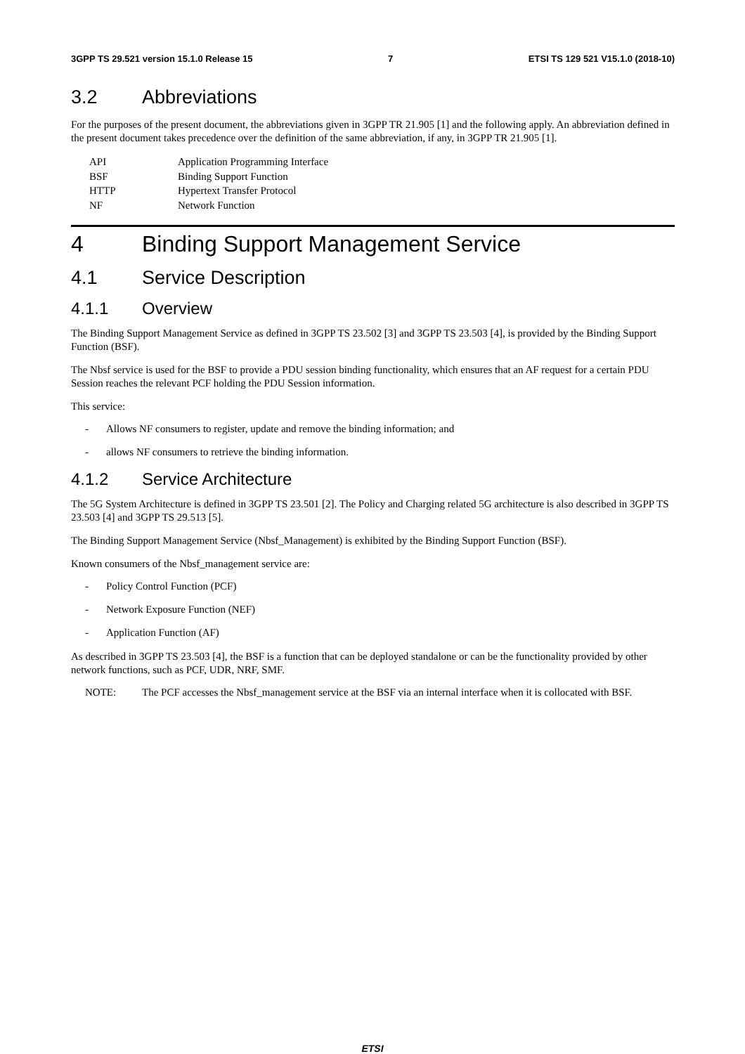3GPP TS 29.521 version 15.1.0 Release 15 7 ETSI TS 129 521 V15.1.0 (2018-10)
3.2 Abbreviations
For the purposes of the present document, the abbreviations given in 3GPP TR 21.905 [1] and the following apply. An abbreviation defined in the present document takes precedence over the definition of the same abbreviation, if any, in 3GPP TR 21.905 [1].
API Application Programming Interface
BSF Binding Support Function
HTTP Hypertext Transfer Protocol
NF Network Function
4 Binding Support Management Service
4.1 Service Description
4.1.1 Overview
The Binding Support Management Service as defined in 3GPP TS 23.502 [3] and 3GPP TS 23.503 [4], is provided by the Binding Support Function (BSF).
The Nbsf service is used for the BSF to provide a PDU session binding functionality, which ensures that an AF request for a certain PDU Session reaches the relevant PCF holding the PDU Session information.
This service:
- Allows NF consumers to register, update and remove the binding information; and
- allows NF consumers to retrieve the binding information.
4.1.2 Service Architecture
The 5G System Architecture is defined in 3GPP TS 23.501 [2]. The Policy and Charging related 5G architecture is also described in 3GPP TS 23.503 [4] and 3GPP TS 29.513 [5].
The Binding Support Management Service (Nbsf_Management) is exhibited by the Binding Support Function (BSF).
Known consumers of the Nbsf_management service are:
- Policy Control Function (PCF)
- Network Exposure Function (NEF)
- Application Function (AF)
As described in 3GPP TS 23.503 [4], the BSF is a function that can be deployed standalone or can be the functionality provided by other network functions, such as PCF, UDR, NRF, SMF.
NOTE: The PCF accesses the Nbsf_management service at the BSF via an internal interface when it is collocated with BSF.
ETSI